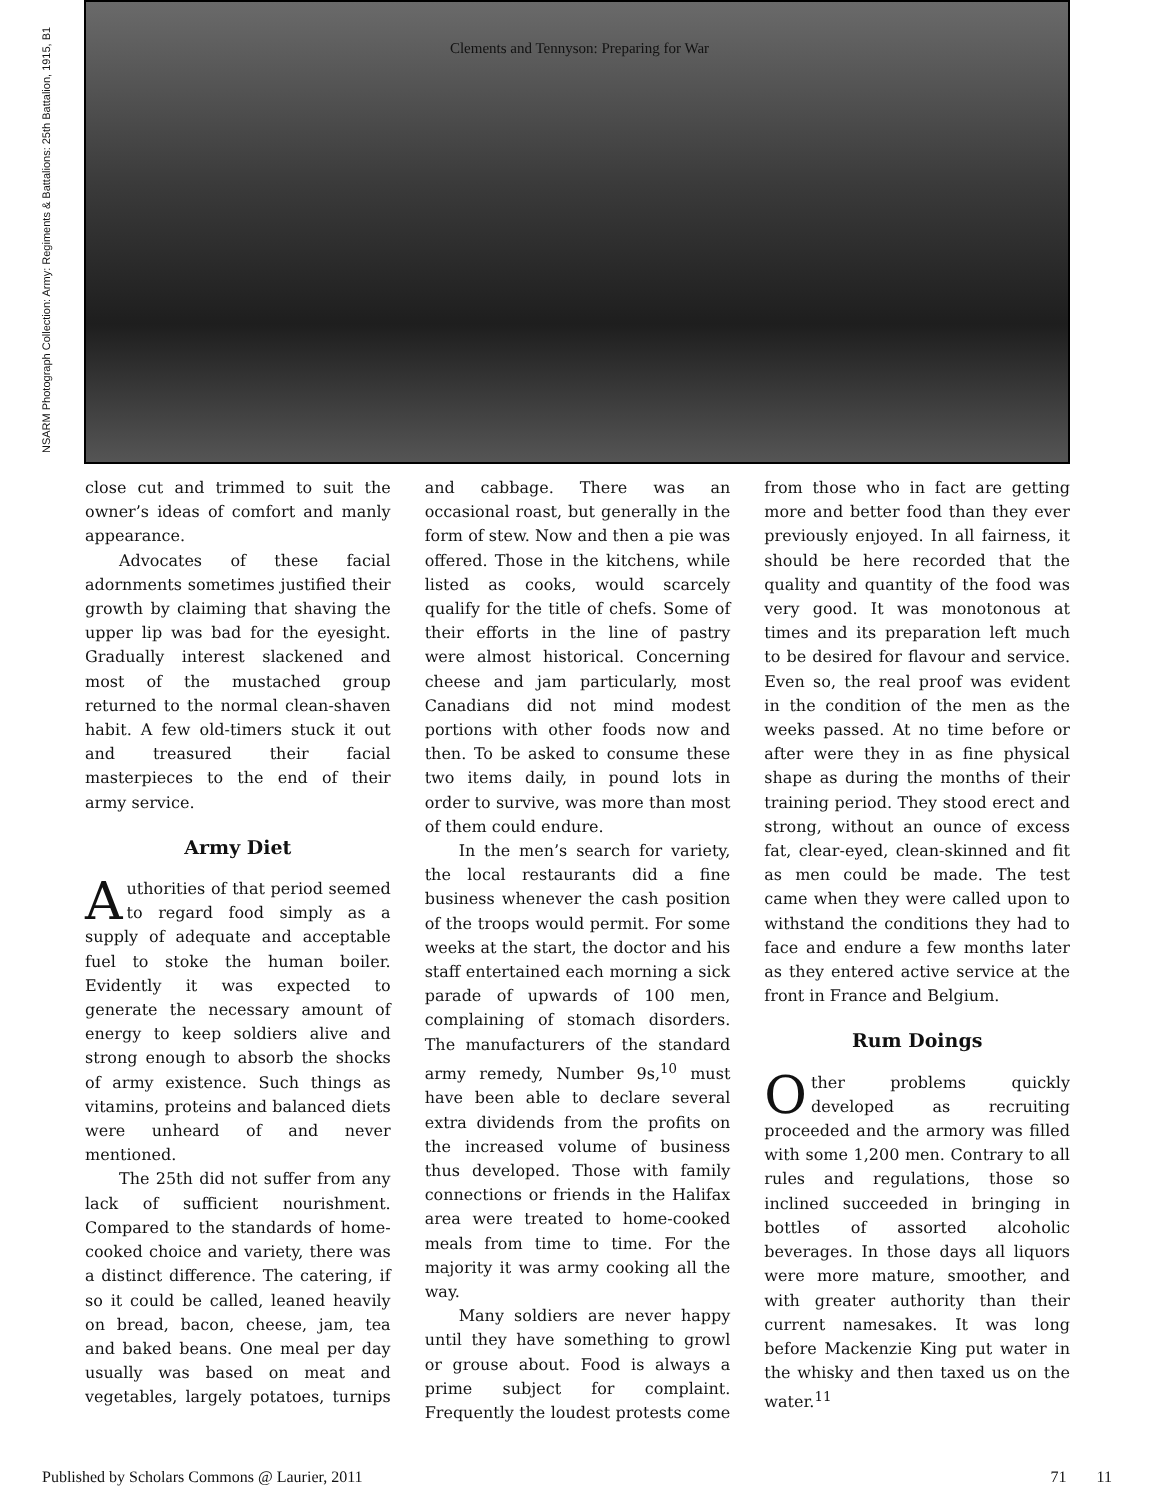NSARM Photograph Collection: Army: Regiments & Battalions: 25th Battalion, 1915, B1
Clements and Tennyson: Preparing for War
close cut and trimmed to suit the owner’s ideas of comfort and manly appearance.
Advocates of these facial adornments sometimes justified their growth by claiming that shaving the upper lip was bad for the eyesight. Gradually interest slackened and most of the mustached group returned to the normal clean-shaven habit. A few old-timers stuck it out and treasured their facial masterpieces to the end of their army service.
Army Diet
Authorities of that period seemed to regard food simply as a supply of adequate and acceptable fuel to stoke the human boiler. Evidently it was expected to generate the necessary amount of energy to keep soldiers alive and strong enough to absorb the shocks of army existence. Such things as vitamins, proteins and balanced diets were unheard of and never mentioned.
The 25th did not suffer from any lack of sufficient nourishment. Compared to the standards of home-cooked choice and variety, there was a distinct difference. The catering, if so it could be called, leaned heavily on bread, bacon, cheese, jam, tea and baked beans. One meal per day usually was based on meat and vegetables, largely potatoes, turnips and cabbage. There was an occasional roast, but generally in the form of stew. Now and then a pie was offered. Those in the kitchens, while listed as cooks, would scarcely qualify for the title of chefs. Some of their efforts in the line of pastry were almost historical. Concerning cheese and jam particularly, most Canadians did not mind modest portions with other foods now and then. To be asked to consume these two items daily, in pound lots in order to survive, was more than most of them could endure.
In the men’s search for variety, the local restaurants did a fine business whenever the cash position of the troops would permit. For some weeks at the start, the doctor and his staff entertained each morning a sick parade of upwards of 100 men, complaining of stomach disorders. The manufacturers of the standard army remedy, Number 9s,<sup>10</sup> must have been able to declare several extra dividends from the profits on the increased volume of business thus developed. Those with family connections or friends in the Halifax area were treated to home-cooked meals from time to time. For the majority it was army cooking all the way.
Many soldiers are never happy until they have something to growl or grouse about. Food is always a prime subject for complaint. Frequently the loudest protests come from those who in fact are getting more and better food than they ever previously enjoyed. In all fairness, it should be here recorded that the quality and quantity of the food was very good. It was monotonous at times and its preparation left much to be desired for flavour and service. Even so, the real proof was evident in the condition of the men as the weeks passed. At no time before or after were they in as fine physical shape as during the months of their training period. They stood erect and strong, without an ounce of excess fat, clear-eyed, clean-skinned and fit as men could be made. The test came when they were called upon to withstand the conditions they had to face and endure a few months later as they entered active service at the front in France and Belgium.
Rum Doings
Other problems quickly developed as recruiting proceeded and the armory was filled with some 1,200 men. Contrary to all rules and regulations, those so inclined succeeded in bringing in bottles of assorted alcoholic beverages. In those days all liquors were more mature, smoother, and with greater authority than their current namesakes. It was long before Mackenzie King put water in the whisky and then taxed us on the water.<sup>11</sup>
Published by Scholars Commons @ Laurier, 2011 71 11